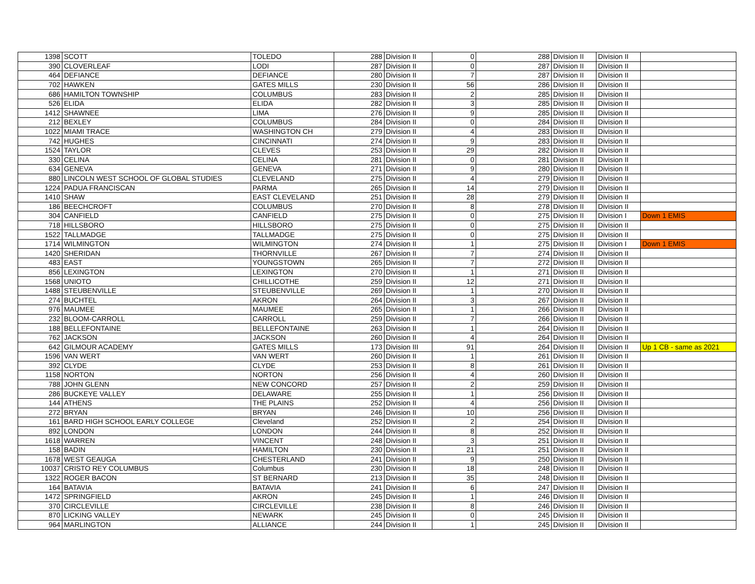| 1398 | SCOTT | TOLEDO | 288 | Division II | 0 | 288 | Division II | Division II | |
| 390 | CLOVERLEAF | LODI | 287 | Division II | 0 | 287 | Division II | Division II | |
| 464 | DEFIANCE | DEFIANCE | 280 | Division II | 7 | 287 | Division II | Division II | |
| 702 | HAWKEN | GATES MILLS | 230 | Division II | 56 | 286 | Division II | Division II | |
| 686 | HAMILTON TOWNSHIP | COLUMBUS | 283 | Division II | 2 | 285 | Division II | Division II | |
| 526 | ELIDA | ELIDA | 282 | Division II | 3 | 285 | Division II | Division II | |
| 1412 | SHAWNEE | LIMA | 276 | Division II | 9 | 285 | Division II | Division II | |
| 212 | BEXLEY | COLUMBUS | 284 | Division II | 0 | 284 | Division II | Division II | |
| 1022 | MIAMI TRACE | WASHINGTON CH | 279 | Division II | 4 | 283 | Division II | Division II | |
| 742 | HUGHES | CINCINNATI | 274 | Division II | 9 | 283 | Division II | Division II | |
| 1524 | TAYLOR | CLEVES | 253 | Division II | 29 | 282 | Division II | Division II | |
| 330 | CELINA | CELINA | 281 | Division II | 0 | 281 | Division II | Division II | |
| 634 | GENEVA | GENEVA | 271 | Division II | 9 | 280 | Division II | Division II | |
| 880 | LINCOLN WEST SCHOOL OF GLOBAL STUDIES | CLEVELAND | 275 | Division II | 4 | 279 | Division II | Division II | |
| 1224 | PADUA FRANCISCAN | PARMA | 265 | Division II | 14 | 279 | Division II | Division II | |
| 1410 | SHAW | EAST CLEVELAND | 251 | Division II | 28 | 279 | Division II | Division II | |
| 186 | BEECHCROFT | COLUMBUS | 270 | Division II | 8 | 278 | Division II | Division II | |
| 304 | CANFIELD | CANFIELD | 275 | Division II | 0 | 275 | Division II | Division I | Down 1 EMIS |
| 718 | HILLSBORO | HILLSBORO | 275 | Division II | 0 | 275 | Division II | Division II | |
| 1522 | TALLMADGE | TALLMADGE | 275 | Division II | 0 | 275 | Division II | Division II | |
| 1714 | WILMINGTON | WILMINGTON | 274 | Division II | 1 | 275 | Division II | Division I | Down 1 EMIS |
| 1420 | SHERIDAN | THORNVILLE | 267 | Division II | 7 | 274 | Division II | Division II | |
| 483 | EAST | YOUNGSTOWN | 265 | Division II | 7 | 272 | Division II | Division II | |
| 856 | LEXINGTON | LEXINGTON | 270 | Division II | 1 | 271 | Division II | Division II | |
| 1568 | UNIOTO | CHILLICOTHE | 259 | Division II | 12 | 271 | Division II | Division II | |
| 1488 | STEUBENVILLE | STEUBENVILLE | 269 | Division II | 1 | 270 | Division II | Division II | |
| 274 | BUCHTEL | AKRON | 264 | Division II | 3 | 267 | Division II | Division II | |
| 976 | MAUMEE | MAUMEE | 265 | Division II | 1 | 266 | Division II | Division II | |
| 232 | BLOOM-CARROLL | CARROLL | 259 | Division II | 7 | 266 | Division II | Division II | |
| 188 | BELLEFONTAINE | BELLEFONTAINE | 263 | Division II | 1 | 264 | Division II | Division II | |
| 762 | JACKSON | JACKSON | 260 | Division II | 4 | 264 | Division II | Division II | |
| 642 | GILMOUR ACADEMY | GATES MILLS | 173 | Division III | 91 | 264 | Division II | Division II | Up 1 CB - same as 2021 |
| 1596 | VAN WERT | VAN WERT | 260 | Division II | 1 | 261 | Division II | Division II | |
| 392 | CLYDE | CLYDE | 253 | Division II | 8 | 261 | Division II | Division II | |
| 1158 | NORTON | NORTON | 256 | Division II | 4 | 260 | Division II | Division II | |
| 788 | JOHN GLENN | NEW CONCORD | 257 | Division II | 2 | 259 | Division II | Division II | |
| 286 | BUCKEYE VALLEY | DELAWARE | 255 | Division II | 1 | 256 | Division II | Division II | |
| 144 | ATHENS | THE PLAINS | 252 | Division II | 4 | 256 | Division II | Division II | |
| 272 | BRYAN | BRYAN | 246 | Division II | 10 | 256 | Division II | Division II | |
| 161 | BARD HIGH SCHOOL EARLY COLLEGE | Cleveland | 252 | Division II | 2 | 254 | Division II | Division II | |
| 892 | LONDON | LONDON | 244 | Division II | 8 | 252 | Division II | Division II | |
| 1618 | WARREN | VINCENT | 248 | Division II | 3 | 251 | Division II | Division II | |
| 158 | BADIN | HAMILTON | 230 | Division II | 21 | 251 | Division II | Division II | |
| 1678 | WEST GEAUGA | CHESTERLAND | 241 | Division II | 9 | 250 | Division II | Division II | |
| 10037 | CRISTO REY COLUMBUS | Columbus | 230 | Division II | 18 | 248 | Division II | Division II | |
| 1322 | ROGER BACON | ST BERNARD | 213 | Division II | 35 | 248 | Division II | Division II | |
| 164 | BATAVIA | BATAVIA | 241 | Division II | 6 | 247 | Division II | Division II | |
| 1472 | SPRINGFIELD | AKRON | 245 | Division II | 1 | 246 | Division II | Division II | |
| 370 | CIRCLEVILLE | CIRCLEVILLE | 238 | Division II | 8 | 246 | Division II | Division II | |
| 870 | LICKING VALLEY | NEWARK | 245 | Division II | 0 | 245 | Division II | Division II | |
| 964 | MARLINGTON | ALLIANCE | 244 | Division II | 1 | 245 | Division II | Division II | |